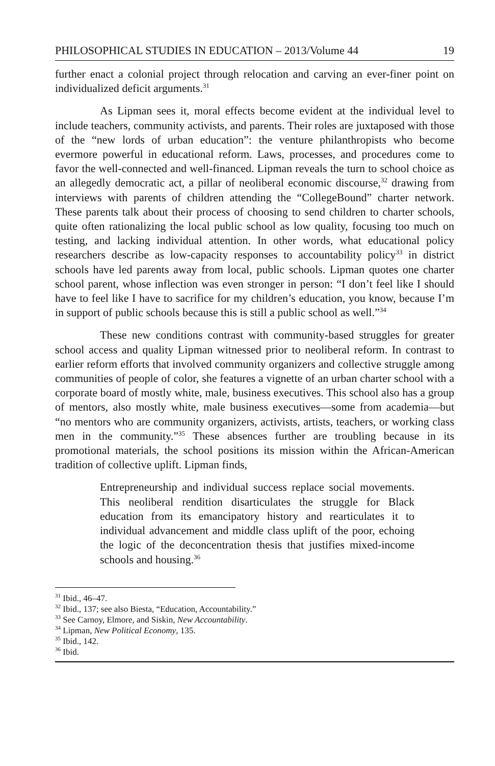PHILOSOPHICAL STUDIES IN EDUCATION – 2013/Volume 44 19
further enact a colonial project through relocation and carving an ever-finer point on individualized deficit arguments.<sup>31</sup>
As Lipman sees it, moral effects become evident at the individual level to include teachers, community activists, and parents. Their roles are juxtaposed with those of the “new lords of urban education”: the venture philanthropists who become evermore powerful in educational reform. Laws, processes, and procedures come to favor the well-connected and well-financed. Lipman reveals the turn to school choice as an allegedly democratic act, a pillar of neoliberal economic discourse,<sup>32</sup> drawing from interviews with parents of children attending the “CollegeBound” charter network. These parents talk about their process of choosing to send children to charter schools, quite often rationalizing the local public school as low quality, focusing too much on testing, and lacking individual attention. In other words, what educational policy researchers describe as low-capacity responses to accountability policy<sup>33</sup> in district schools have led parents away from local, public schools. Lipman quotes one charter school parent, whose inflection was even stronger in person: “I don’t feel like I should have to feel like I have to sacrifice for my children’s education, you know, because I’m in support of public schools because this is still a public school as well.”<sup>34</sup>
These new conditions contrast with community-based struggles for greater school access and quality Lipman witnessed prior to neoliberal reform. In contrast to earlier reform efforts that involved community organizers and collective struggle among communities of people of color, she features a vignette of an urban charter school with a corporate board of mostly white, male, business executives. This school also has a group of mentors, also mostly white, male business executives—some from academia—but “no mentors who are community organizers, activists, artists, teachers, or working class men in the community.”<sup>35</sup> These absences further are troubling because in its promotional materials, the school positions its mission within the African-American tradition of collective uplift. Lipman finds,
Entrepreneurship and individual success replace social movements. This neoliberal rendition disarticulates the struggle for Black education from its emancipatory history and rearticulates it to individual advancement and middle class uplift of the poor, echoing the logic of the deconcentration thesis that justifies mixed-income schools and housing.<sup>36</sup>
<sup>31</sup> Ibid., 46–47.
<sup>32</sup> Ibid., 137; see also Biesta, “Education, Accountability.”
<sup>33</sup> See Carnoy, Elmore, and Siskin, New Accountability.
<sup>34</sup> Lipman, New Political Economy, 135.
<sup>35</sup> Ibid., 142.
<sup>36</sup> Ibid.